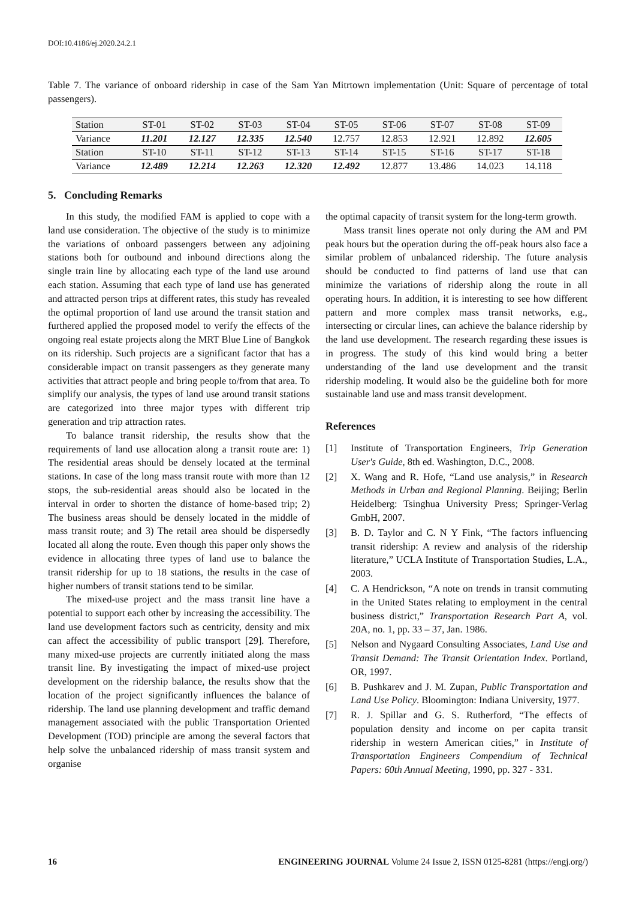DOI:10.4186/ej.2020.24.2.1
Table 7. The variance of onboard ridership in case of the Sam Yan Mitrtown implementation (Unit: Square of percentage of total passengers).
| Station | ST-01 | ST-02 | ST-03 | ST-04 | ST-05 | ST-06 | ST-07 | ST-08 | ST-09 |
| Variance | 11.201 | 12.127 | 12.335 | 12.540 | 12.757 | 12.853 | 12.921 | 12.892 | 12.605 |
| Station | ST-10 | ST-11 | ST-12 | ST-13 | ST-14 | ST-15 | ST-16 | ST-17 | ST-18 |
| Variance | 12.489 | 12.214 | 12.263 | 12.320 | 12.492 | 12.877 | 13.486 | 14.023 | 14.118 |
5. Concluding Remarks
In this study, the modified FAM is applied to cope with a land use consideration. The objective of the study is to minimize the variations of onboard passengers between any adjoining stations both for outbound and inbound directions along the single train line by allocating each type of the land use around each station. Assuming that each type of land use has generated and attracted person trips at different rates, this study has revealed the optimal proportion of land use around the transit station and furthered applied the proposed model to verify the effects of the ongoing real estate projects along the MRT Blue Line of Bangkok on its ridership. Such projects are a significant factor that has a considerable impact on transit passengers as they generate many activities that attract people and bring people to/from that area. To simplify our analysis, the types of land use around transit stations are categorized into three major types with different trip generation and trip attraction rates.
To balance transit ridership, the results show that the requirements of land use allocation along a transit route are: 1) The residential areas should be densely located at the terminal stations. In case of the long mass transit route with more than 12 stops, the sub-residential areas should also be located in the interval in order to shorten the distance of home-based trip; 2) The business areas should be densely located in the middle of mass transit route; and 3) The retail area should be dispersedly located all along the route. Even though this paper only shows the evidence in allocating three types of land use to balance the transit ridership for up to 18 stations, the results in the case of higher numbers of transit stations tend to be similar.
The mixed-use project and the mass transit line have a potential to support each other by increasing the accessibility. The land use development factors such as centricity, density and mix can affect the accessibility of public transport [29]. Therefore, many mixed-use projects are currently initiated along the mass transit line. By investigating the impact of mixed-use project development on the ridership balance, the results show that the location of the project significantly influences the balance of ridership. The land use planning development and traffic demand management associated with the public Transportation Oriented Development (TOD) principle are among the several factors that help solve the unbalanced ridership of mass transit system and organise
the optimal capacity of transit system for the long-term growth.
Mass transit lines operate not only during the AM and PM peak hours but the operation during the off-peak hours also face a similar problem of unbalanced ridership. The future analysis should be conducted to find patterns of land use that can minimize the variations of ridership along the route in all operating hours. In addition, it is interesting to see how different pattern and more complex mass transit networks, e.g., intersecting or circular lines, can achieve the balance ridership by the land use development. The research regarding these issues is in progress. The study of this kind would bring a better understanding of the land use development and the transit ridership modeling. It would also be the guideline both for more sustainable land use and mass transit development.
References
[1] Institute of Transportation Engineers, Trip Generation User's Guide, 8th ed. Washington, D.C., 2008.
[2] X. Wang and R. Hofe, “Land use analysis,” in Research Methods in Urban and Regional Planning. Beijing; Berlin Heidelberg: Tsinghua University Press; Springer-Verlag GmbH, 2007.
[3] B. D. Taylor and C. N Y Fink, “The factors influencing transit ridership: A review and analysis of the ridership literature,” UCLA Institute of Transportation Studies, L.A., 2003.
[4] C. A Hendrickson, “A note on trends in transit commuting in the United States relating to employment in the central business district,” Transportation Research Part A, vol. 20A, no. 1, pp. 33 – 37, Jan. 1986.
[5] Nelson and Nygaard Consulting Associates, Land Use and Transit Demand: The Transit Orientation Index. Portland, OR, 1997.
[6] B. Pushkarev and J. M. Zupan, Public Transportation and Land Use Policy. Bloomington: Indiana University, 1977.
[7] R. J. Spillar and G. S. Rutherford, “The effects of population density and income on per capita transit ridership in western American cities,” in Institute of Transportation Engineers Compendium of Technical Papers: 60th Annual Meeting, 1990, pp. 327 - 331.
16 ENGINEERING JOURNAL Volume 24 Issue 2, ISSN 0125-8281 (https://engj.org/)